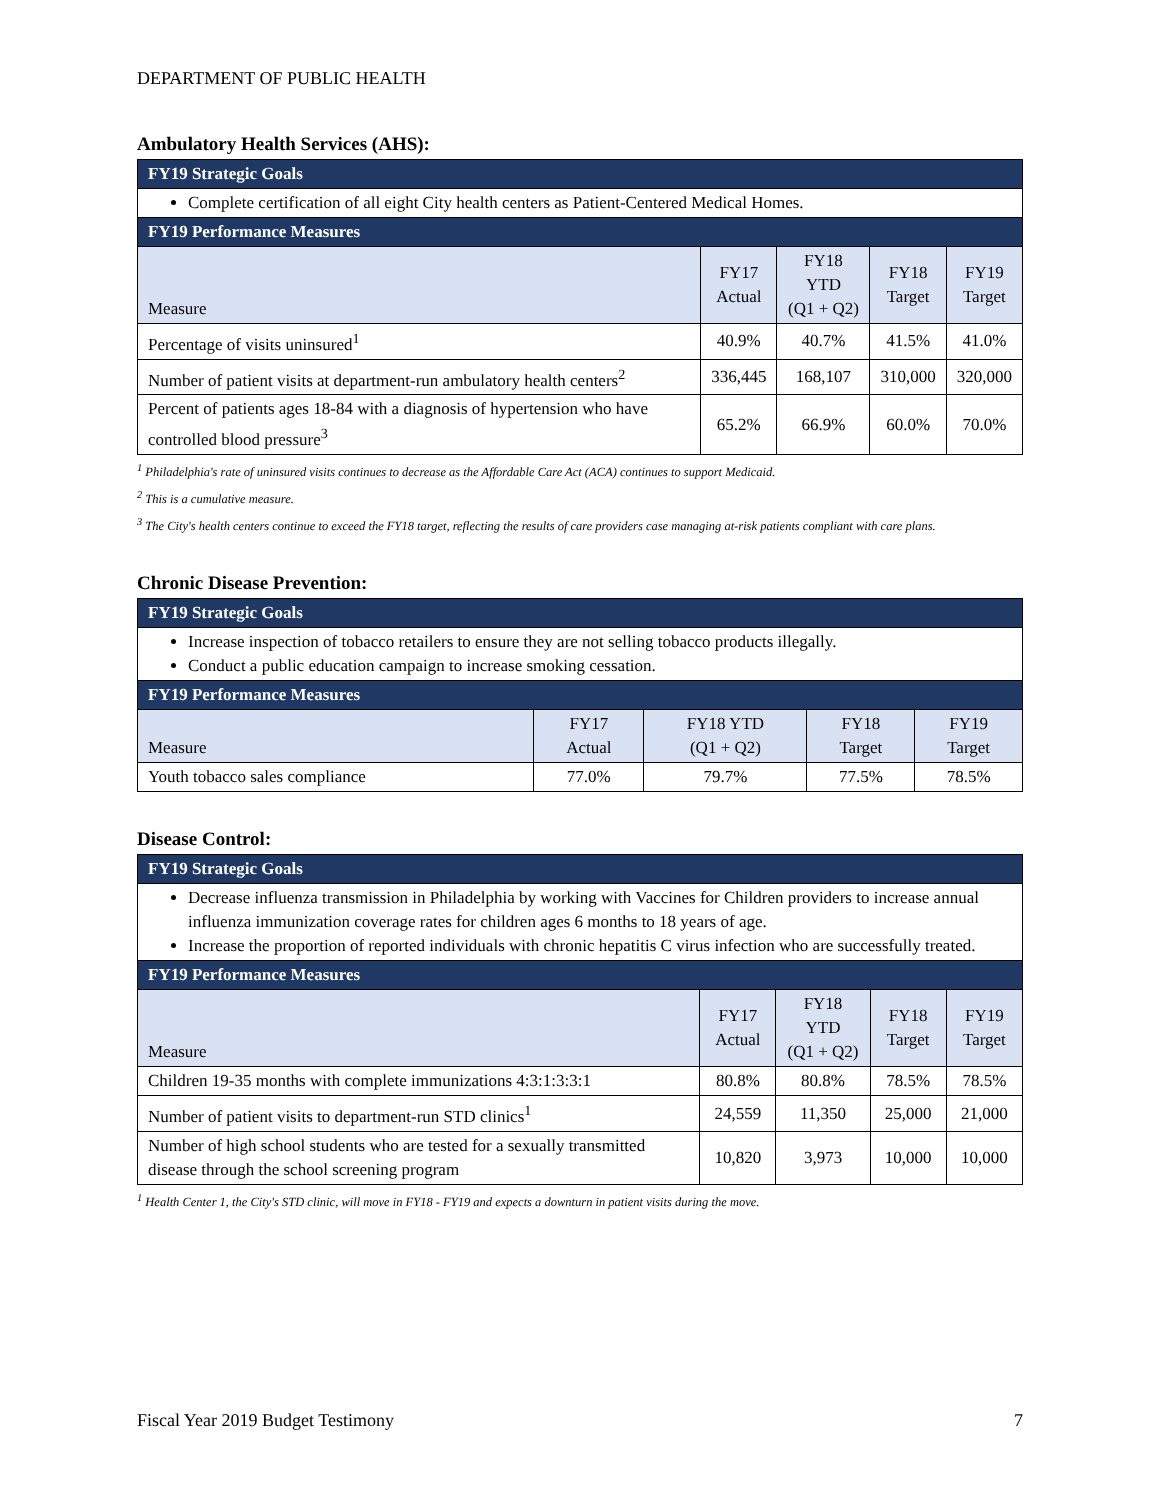DEPARTMENT OF PUBLIC HEALTH
Ambulatory Health Services (AHS):
| FY19 Strategic Goals | | | | |
| --- | --- | --- | --- | --- |
| Complete certification of all eight City health centers as Patient-Centered Medical Homes. | | | | |
| FY19 Performance Measures | | | | |
| Measure | FY17 Actual | FY18 YTD (Q1 + Q2) | FY18 Target | FY19 Target |
| Percentage of visits uninsured<sup>1</sup> | 40.9% | 40.7% | 41.5% | 41.0% |
| Number of patient visits at department-run ambulatory health centers<sup>2</sup> | 336,445 | 168,107 | 310,000 | 320,000 |
| Percent of patients ages 18-84 with a diagnosis of hypertension who have controlled blood pressure<sup>3</sup> | 65.2% | 66.9% | 60.0% | 70.0% |
<sup>1</sup> Philadelphia's rate of uninsured visits continues to decrease as the Affordable Care Act (ACA) continues to support Medicaid.
<sup>2</sup> This is a cumulative measure.
<sup>3</sup> The City's health centers continue to exceed the FY18 target, reflecting the results of care providers case managing at-risk patients compliant with care plans.
Chronic Disease Prevention:
| FY19 Strategic Goals | | | | |
| --- | --- | --- | --- | --- |
| Increase inspection of tobacco retailers to ensure they are not selling tobacco products illegally. Conduct a public education campaign to increase smoking cessation. | | | | |
| FY19 Performance Measures | | | | |
| Measure | FY17 Actual | FY18 YTD (Q1 + Q2) | FY18 Target | FY19 Target |
| Youth tobacco sales compliance | 77.0% | 79.7% | 77.5% | 78.5% |
Disease Control:
| FY19 Strategic Goals | | | | |
| --- | --- | --- | --- | --- |
| Decrease influenza transmission in Philadelphia by working with Vaccines for Children providers to increase annual influenza immunization coverage rates for children ages 6 months to 18 years of age. Increase the proportion of reported individuals with chronic hepatitis C virus infection who are successfully treated. | | | | |
| FY19 Performance Measures | | | | |
| Measure | FY17 Actual | FY18 YTD (Q1 + Q2) | FY18 Target | FY19 Target |
| Children 19-35 months with complete immunizations 4:3:1:3:3:1 | 80.8% | 80.8% | 78.5% | 78.5% |
| Number of patient visits to department-run STD clinics<sup>1</sup> | 24,559 | 11,350 | 25,000 | 21,000 |
| Number of high school students who are tested for a sexually transmitted disease through the school screening program | 10,820 | 3,973 | 10,000 | 10,000 |
<sup>1</sup> Health Center 1, the City's STD clinic, will move in FY18 - FY19 and expects a downturn in patient visits during the move.
Fiscal Year 2019 Budget Testimony 7